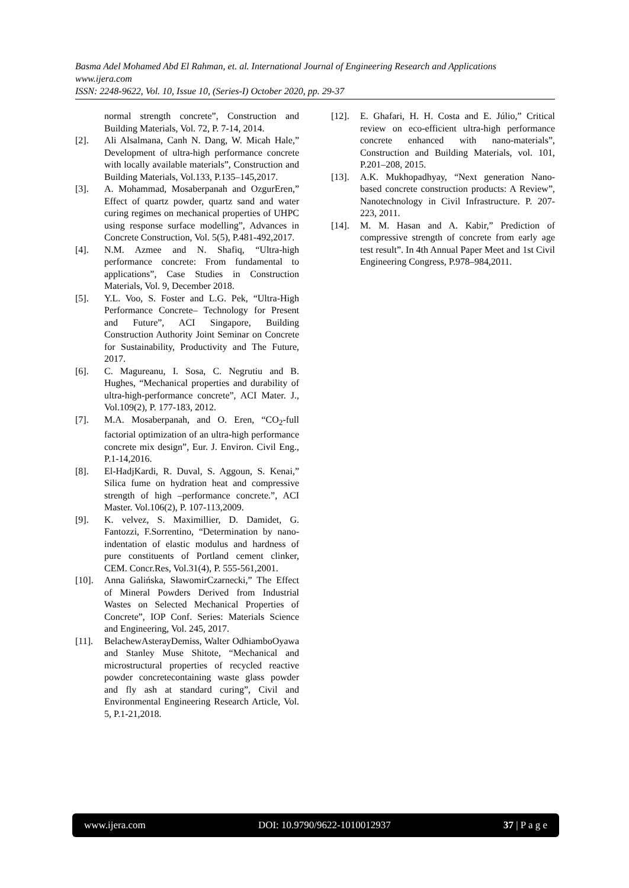Basma Adel Mohamed Abd El Rahman, et. al. International Journal of Engineering Research and Applications
www.ijera.com
ISSN: 2248-9622, Vol. 10, Issue 10, (Series-I) October 2020, pp. 29-37
normal strength concrete”, Construction and Building Materials, Vol. 72, P. 7-14, 2014.
[2]. Ali Alsalmana, Canh N. Dang, W. Micah Hale,” Development of ultra-high performance concrete with locally available materials”, Construction and Building Materials, Vol.133, P.135–145,2017.
[3]. A. Mohammad, Mosaberpanah and OzgurEren,” Effect of quartz powder, quartz sand and water curing regimes on mechanical properties of UHPC using response surface modelling”, Advances in Concrete Construction, Vol. 5(5), P.481-492,2017.
[4]. N.M. Azmee and N. Shafiq, “Ultra-high performance concrete: From fundamental to applications”, Case Studies in Construction Materials, Vol. 9, December 2018.
[5]. Y.L. Voo, S. Foster and L.G. Pek, “Ultra-High Performance Concrete– Technology for Present and Future”, ACI Singapore, Building Construction Authority Joint Seminar on Concrete for Sustainability, Productivity and The Future, 2017.
[6]. C. Magureanu, I. Sosa, C. Negrutiu and B. Hughes, “Mechanical properties and durability of ultra-high-performance concrete”, ACI Mater. J., Vol.109(2), P. 177-183, 2012.
[7]. M.A. Mosaberpanah, and O. Eren, “CO<sub>2</sub>-full factorial optimization of an ultra-high performance concrete mix design”, Eur. J. Environ. Civil Eng., P.1-14,2016.
[8]. El-HadjKardi, R. Duval, S. Aggoun, S. Kenai,” Silica fume on hydration heat and compressive strength of high –performance concrete.”, ACI Master. Vol.106(2), P. 107-113,2009.
[9]. K. velvez, S. Maximillier, D. Damidet, G. Fantozzi, F.Sorrentino, “Determination by nano-indentation of elastic modulus and hardness of pure constituents of Portland cement clinker, CEM. Concr.Res, Vol.31(4), P. 555-561,2001.
[10]. Anna Galińska, SławomirCzarnecki,” The Effect of Mineral Powders Derived from Industrial Wastes on Selected Mechanical Properties of Concrete”, IOP Conf. Series: Materials Science and Engineering, Vol. 245, 2017.
[11]. BelachewAsterayDemiss, Walter OdhiamboOyawa and Stanley Muse Shitote, “Mechanical and microstructural properties of recycled reactive powder concretecontaining waste glass powder and fly ash at standard curing”, Civil and Environmental Engineering Research Article, Vol. 5, P.1-21,2018.
[12]. E. Ghafari, H. H. Costa and E. Júlio,” Critical review on eco-efficient ultra-high performance concrete enhanced with nano-materials”, Construction and Building Materials, vol. 101, P.201–208, 2015.
[13]. A.K. Mukhopadhyay, “Next generation Nano-based concrete construction products: A Review”, Nanotechnology in Civil Infrastructure. P. 207-223, 2011.
[14]. M. M. Hasan and A. Kabir,” Prediction of compressive strength of concrete from early age test result”. In 4th Annual Paper Meet and 1st Civil Engineering Congress, P.978–984,2011.
www.ijera.com DOI: 10.9790/9622-1010012937 37 | P a g e